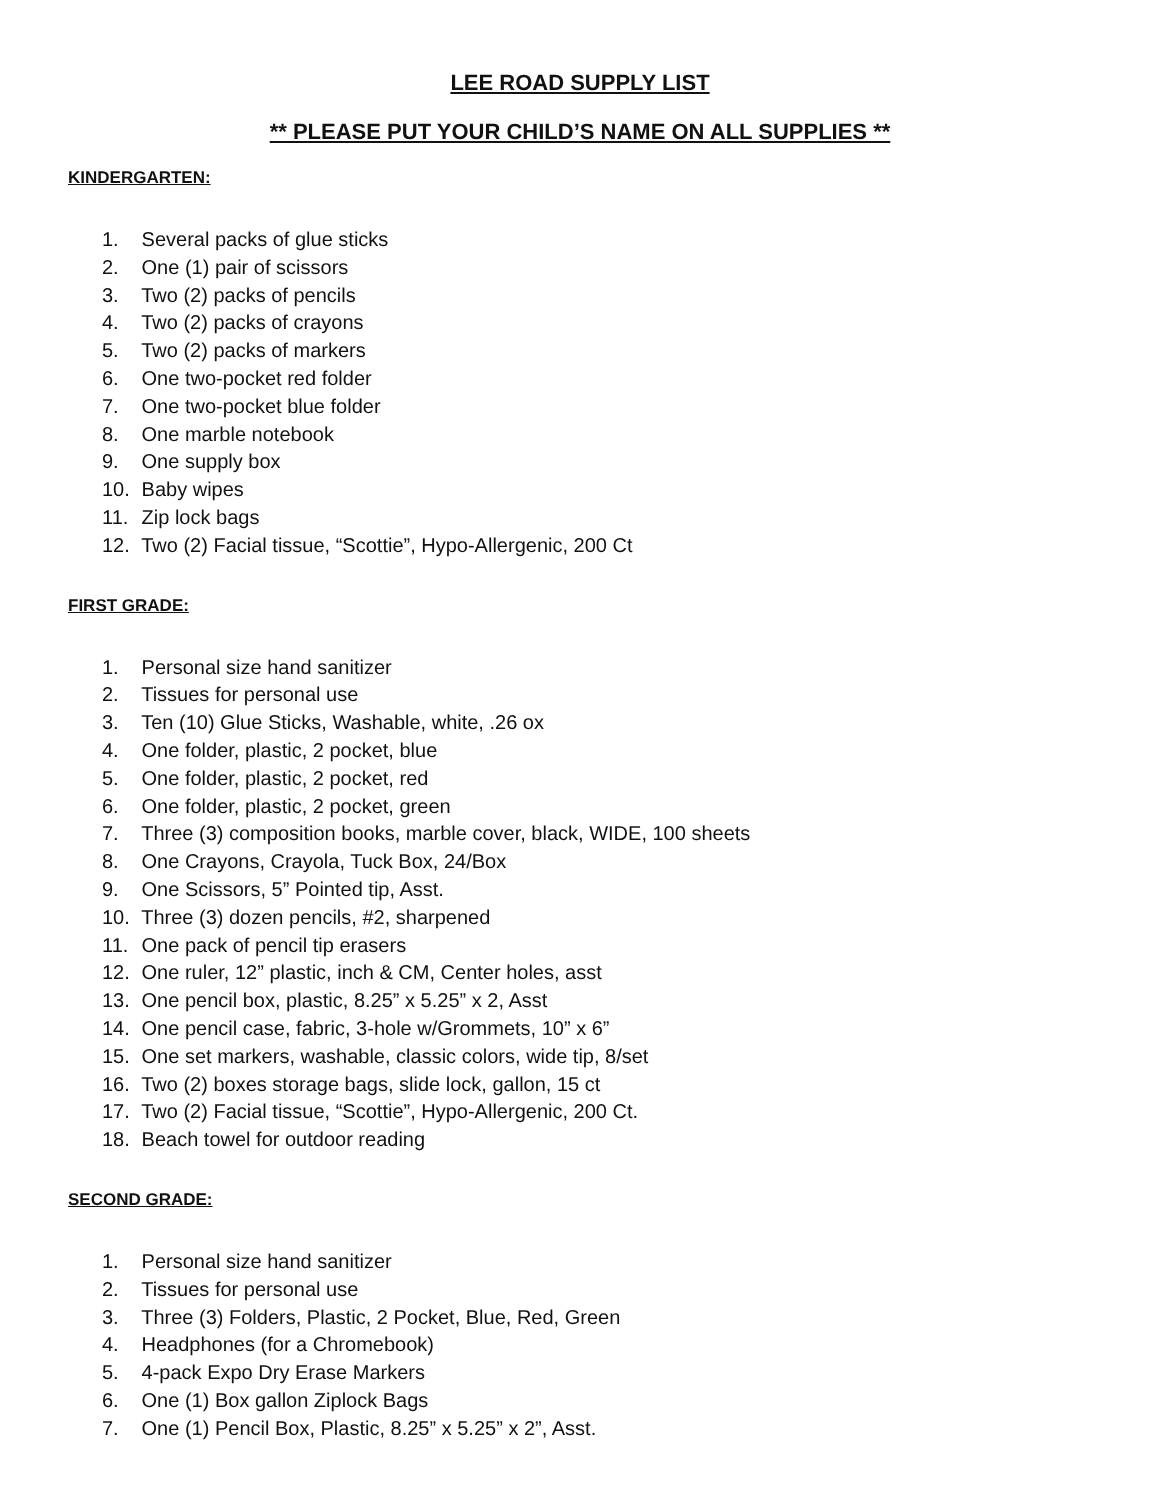LEE ROAD SUPPLY LIST
** PLEASE PUT YOUR CHILD’S NAME ON ALL SUPPLIES **
KINDERGARTEN:
1. Several packs of glue sticks
2. One (1) pair of scissors
3. Two (2) packs of pencils
4. Two (2) packs of crayons
5. Two (2) packs of markers
6. One two-pocket red folder
7. One two-pocket blue folder
8. One marble notebook
9. One supply box
10. Baby wipes
11. Zip lock bags
12. Two (2) Facial tissue, “Scottie”, Hypo-Allergenic, 200 Ct
FIRST GRADE:
1. Personal size hand sanitizer
2. Tissues for personal use
3. Ten (10) Glue Sticks, Washable, white, .26 ox
4. One folder, plastic, 2 pocket, blue
5. One folder, plastic, 2 pocket, red
6. One folder, plastic, 2 pocket, green
7. Three (3) composition books, marble cover, black, WIDE, 100 sheets
8. One Crayons, Crayola, Tuck Box, 24/Box
9. One Scissors, 5” Pointed tip, Asst.
10. Three (3) dozen pencils, #2, sharpened
11. One pack of pencil tip erasers
12. One ruler, 12” plastic, inch & CM, Center holes, asst
13. One pencil box, plastic, 8.25” x 5.25” x 2, Asst
14. One pencil case, fabric, 3-hole w/Grommets, 10” x 6”
15. One set markers, washable, classic colors, wide tip, 8/set
16. Two (2) boxes storage bags, slide lock, gallon, 15 ct
17. Two (2) Facial tissue, “Scottie”, Hypo-Allergenic, 200 Ct.
18. Beach towel for outdoor reading
SECOND GRADE:
1. Personal size hand sanitizer
2. Tissues for personal use
3. Three (3) Folders, Plastic, 2 Pocket, Blue, Red, Green
4. Headphones (for a Chromebook)
5. 4-pack Expo Dry Erase Markers
6. One (1) Box gallon Ziplock Bags
7. One (1) Pencil Box, Plastic, 8.25” x 5.25” x 2”, Asst.